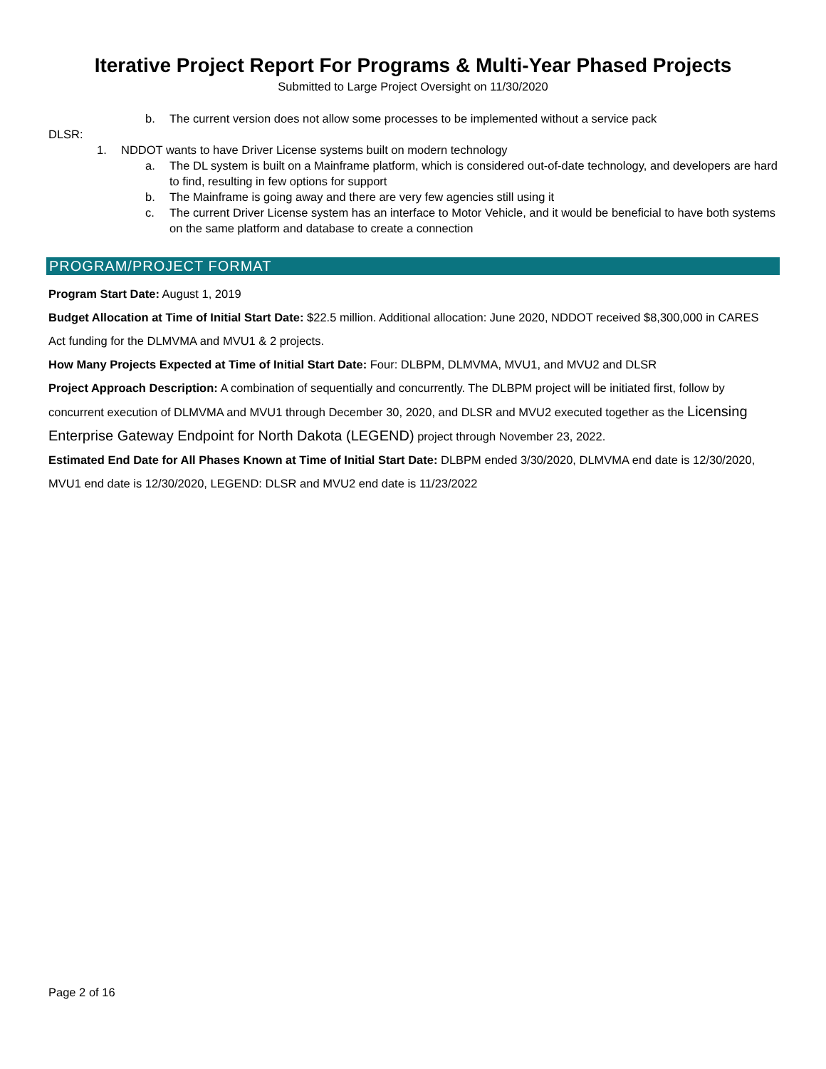Iterative Project Report For Programs & Multi-Year Phased Projects
Submitted to Large Project Oversight on 11/30/2020
b. The current version does not allow some processes to be implemented without a service pack
DLSR:
1. NDDOT wants to have Driver License systems built on modern technology
a. The DL system is built on a Mainframe platform, which is considered out-of-date technology, and developers are hard to find, resulting in few options for support
b. The Mainframe is going away and there are very few agencies still using it
c. The current Driver License system has an interface to Motor Vehicle, and it would be beneficial to have both systems on the same platform and database to create a connection
PROGRAM/PROJECT FORMAT
Program Start Date: August 1, 2019
Budget Allocation at Time of Initial Start Date: $22.5 million. Additional allocation: June 2020, NDDOT received $8,300,000 in CARES Act funding for the DLMVMA and MVU1 & 2 projects.
How Many Projects Expected at Time of Initial Start Date: Four: DLBPM, DLMVMA, MVU1, and MVU2 and DLSR
Project Approach Description: A combination of sequentially and concurrently. The DLBPM project will be initiated first, follow by concurrent execution of DLMVMA and MVU1 through December 30, 2020, and DLSR and MVU2 executed together as the Licensing Enterprise Gateway Endpoint for North Dakota (LEGEND) project through November 23, 2022.
Estimated End Date for All Phases Known at Time of Initial Start Date: DLBPM ended 3/30/2020, DLMVMA end date is 12/30/2020, MVU1 end date is 12/30/2020, LEGEND: DLSR and MVU2 end date is 11/23/2022
Page 2 of 16